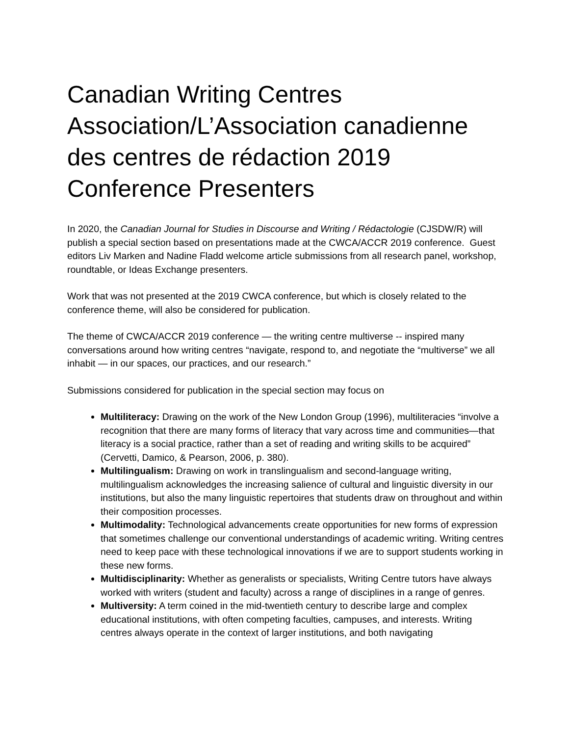Canadian Writing Centres Association/L’Association canadienne des centres de rédaction 2019 Conference Presenters
In 2020, the Canadian Journal for Studies in Discourse and Writing / Rédactologie (CJSDW/R) will publish a special section based on presentations made at the CWCA/ACCR 2019 conference. Guest editors Liv Marken and Nadine Fladd welcome article submissions from all research panel, workshop, roundtable, or Ideas Exchange presenters.
Work that was not presented at the 2019 CWCA conference, but which is closely related to the conference theme, will also be considered for publication.
The theme of CWCA/ACCR 2019 conference — the writing centre multiverse -- inspired many conversations around how writing centres “navigate, respond to, and negotiate the “multiverse” we all inhabit — in our spaces, our practices, and our research.”
Submissions considered for publication in the special section may focus on
Multiliteracy: Drawing on the work of the New London Group (1996), multiliteracies “involve a recognition that there are many forms of literacy that vary across time and communities—that literacy is a social practice, rather than a set of reading and writing skills to be acquired” (Cervetti, Damico, & Pearson, 2006, p. 380).
Multilingualism: Drawing on work in translingualism and second-language writing, multilingualism acknowledges the increasing salience of cultural and linguistic diversity in our institutions, but also the many linguistic repertoires that students draw on throughout and within their composition processes.
Multimodality: Technological advancements create opportunities for new forms of expression that sometimes challenge our conventional understandings of academic writing. Writing centres need to keep pace with these technological innovations if we are to support students working in these new forms.
Multidisciplinarity: Whether as generalists or specialists, Writing Centre tutors have always worked with writers (student and faculty) across a range of disciplines in a range of genres.
Multiversity: A term coined in the mid-twentieth century to describe large and complex educational institutions, with often competing faculties, campuses, and interests. Writing centres always operate in the context of larger institutions, and both navigating